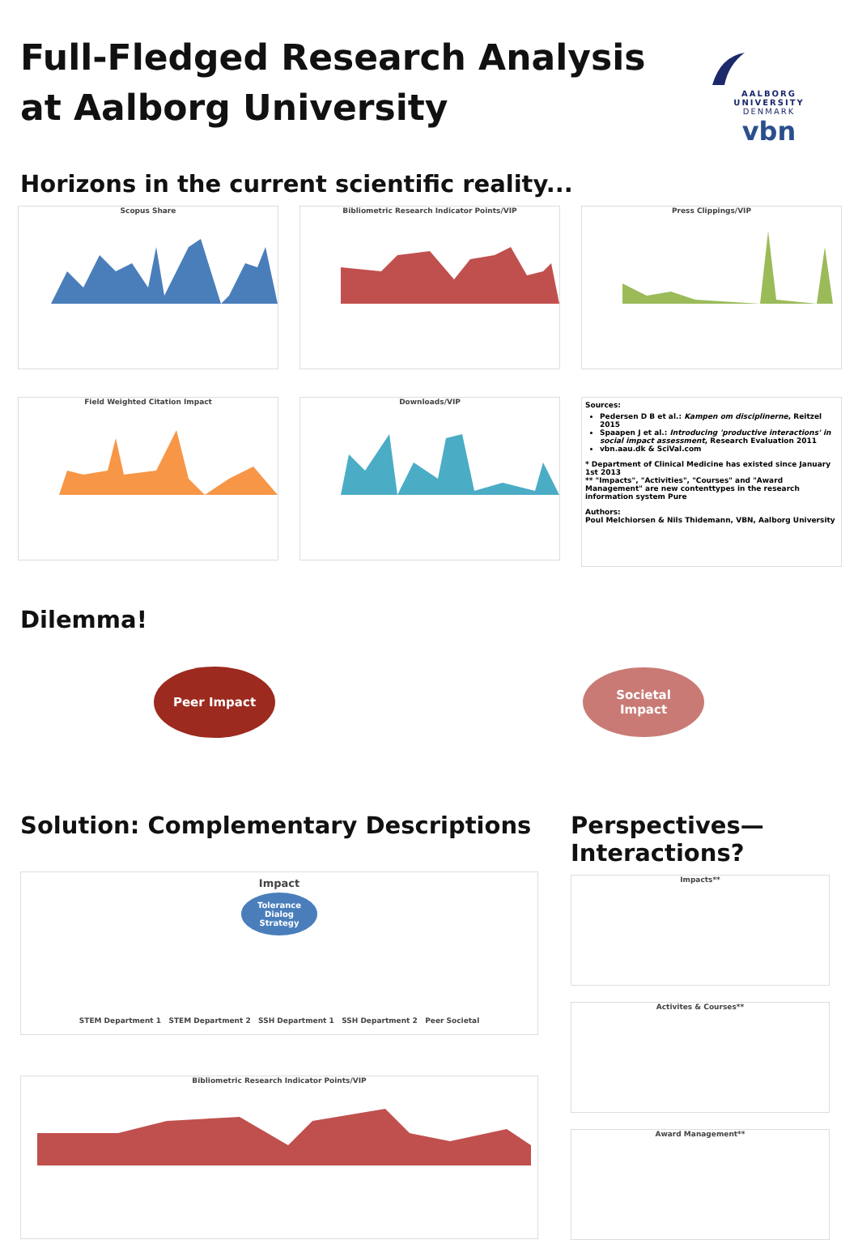Full-Fledged Research Analysis
at Aalborg University
AALBORG UNIVERSITY
DENMARK
vbn
Horizons in the current scientific reality...
Scopus Share
Bibliometric Research Indicator Points/VIP
Press Clippings/VIP
Field Weighted Citation Impact
Downloads/VIP
Sources:
Pedersen D B et al.: Kampen om disciplinerne, Reitzel 2015
Spaapen J et al.: Introducing 'productive interactions' in social impact assessment, Research Evaluation 2011
vbn.aau.dk & SciVal.com
* Department of Clinical Medicine has existed since January 1st 2013
** "Impacts", "Activities", "Courses" and "Award Management" are new contenttypes in the research information system Pure
Authors:
Poul Melchiorsen & Nils Thidemann, VBN, Aalborg University
Dilemma!
Peer Impact
Societal
Impact
Solution: Complementary Descriptions
Impact
Tolerance
Dialog
Strategy
STEM Department 1 STEM Department 2 SSH Department 1 SSH Department 2 Peer Societal
Bibliometric Research Indicator Points/VIP
Perspectives—
Interactions?
Impacts**
Activites & Courses**
Award Management**